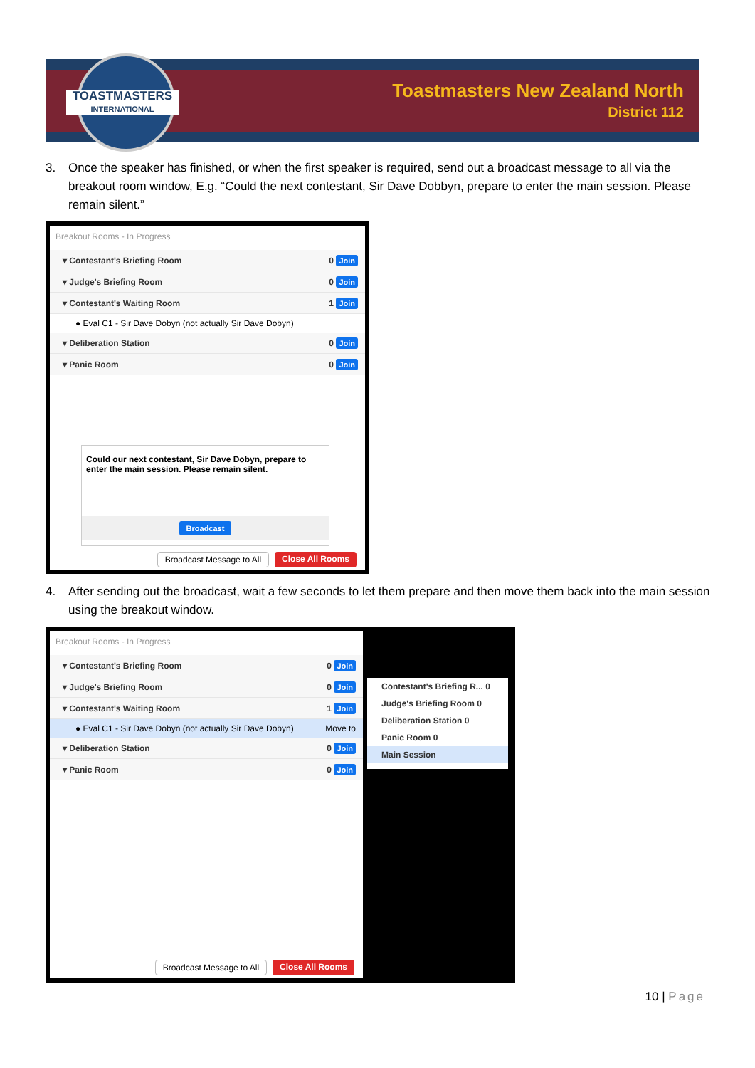TOASTMASTERS
INTERNATIONAL
Toastmasters New Zealand North
District 112
3. Once the speaker has finished, or when the first speaker is required, send out a broadcast message to all via the breakout room window, E.g. “Could the next contestant, Sir Dave Dobbyn, prepare to enter the main session. Please remain silent.”
Breakout Rooms - In Progress
▾ Contestant's Briefing Room 0 Join
▾ Judge's Briefing Room 0 Join
▾ Contestant's Waiting Room 1 Join
● Eval C1 - Sir Dave Dobyn (not actually Sir Dave Dobyn)
▾ Deliberation Station 0 Join
▾ Panic Room 0 Join
Could our next contestant, Sir Dave Dobyn, prepare to enter the main session. Please remain silent.
Broadcast
Broadcast Message to All Close All Rooms
4. After sending out the broadcast, wait a few seconds to let them prepare and then move them back into the main session using the breakout window.
Breakout Rooms - In Progress
▾ Contestant's Briefing Room 0 Join
▾ Judge's Briefing Room 0 Join
▾ Contestant's Waiting Room 1 Join
● Eval C1 - Sir Dave Dobyn (not actually Sir Dave Dobyn) Move to
▾ Deliberation Station 0 Join
▾ Panic Room 0 Join
Broadcast Message to All Close All Rooms
Contestant's Briefing R... 0
Judge's Briefing Room 0
Deliberation Station 0
Panic Room 0
Main Session
10 | Page